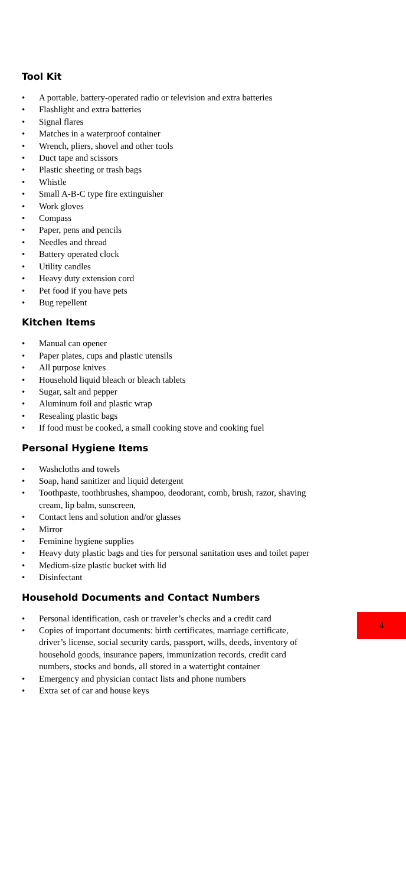Tool Kit
• A portable, battery-operated radio or television and extra batteries
• Flashlight and extra batteries
• Signal flares
• Matches in a waterproof container
• Wrench, pliers, shovel and other tools
• Duct tape and scissors
• Plastic sheeting or trash bags
• Whistle
• Small A-B-C type fire extinguisher
• Work gloves
• Compass
• Paper, pens and pencils
• Needles and thread
• Battery operated clock
• Utility candles
• Heavy duty extension cord
• Pet food if you have pets
• Bug repellent
Kitchen Items
• Manual can opener
• Paper plates, cups and plastic utensils
• All purpose knives
• Household liquid bleach or bleach tablets
• Sugar, salt and pepper
• Aluminum foil and plastic wrap
• Resealing plastic bags
• If food must be cooked, a small cooking stove and cooking fuel
Personal Hygiene Items
• Washcloths and towels
• Soap, hand sanitizer and liquid detergent
• Toothpaste, toothbrushes, shampoo, deodorant, comb, brush, razor, shaving cream, lip balm, sunscreen,
• Contact lens and solution and/or glasses
• Mirror
• Feminine hygiene supplies
• Heavy duty plastic bags and ties for personal sanitation uses and toilet paper
• Medium-size plastic bucket with lid
• Disinfectant
Household Documents and Contact Numbers
• Personal identification, cash or traveler’s checks and a credit card
• Copies of important documents: birth certificates, marriage certificate, driver’s license, social security cards, passport, wills, deeds, inventory of household goods, insurance papers, immunization records, credit card numbers, stocks and bonds, all stored in a watertight container
• Emergency and physician contact lists and phone numbers
• Extra set of car and house keys
4